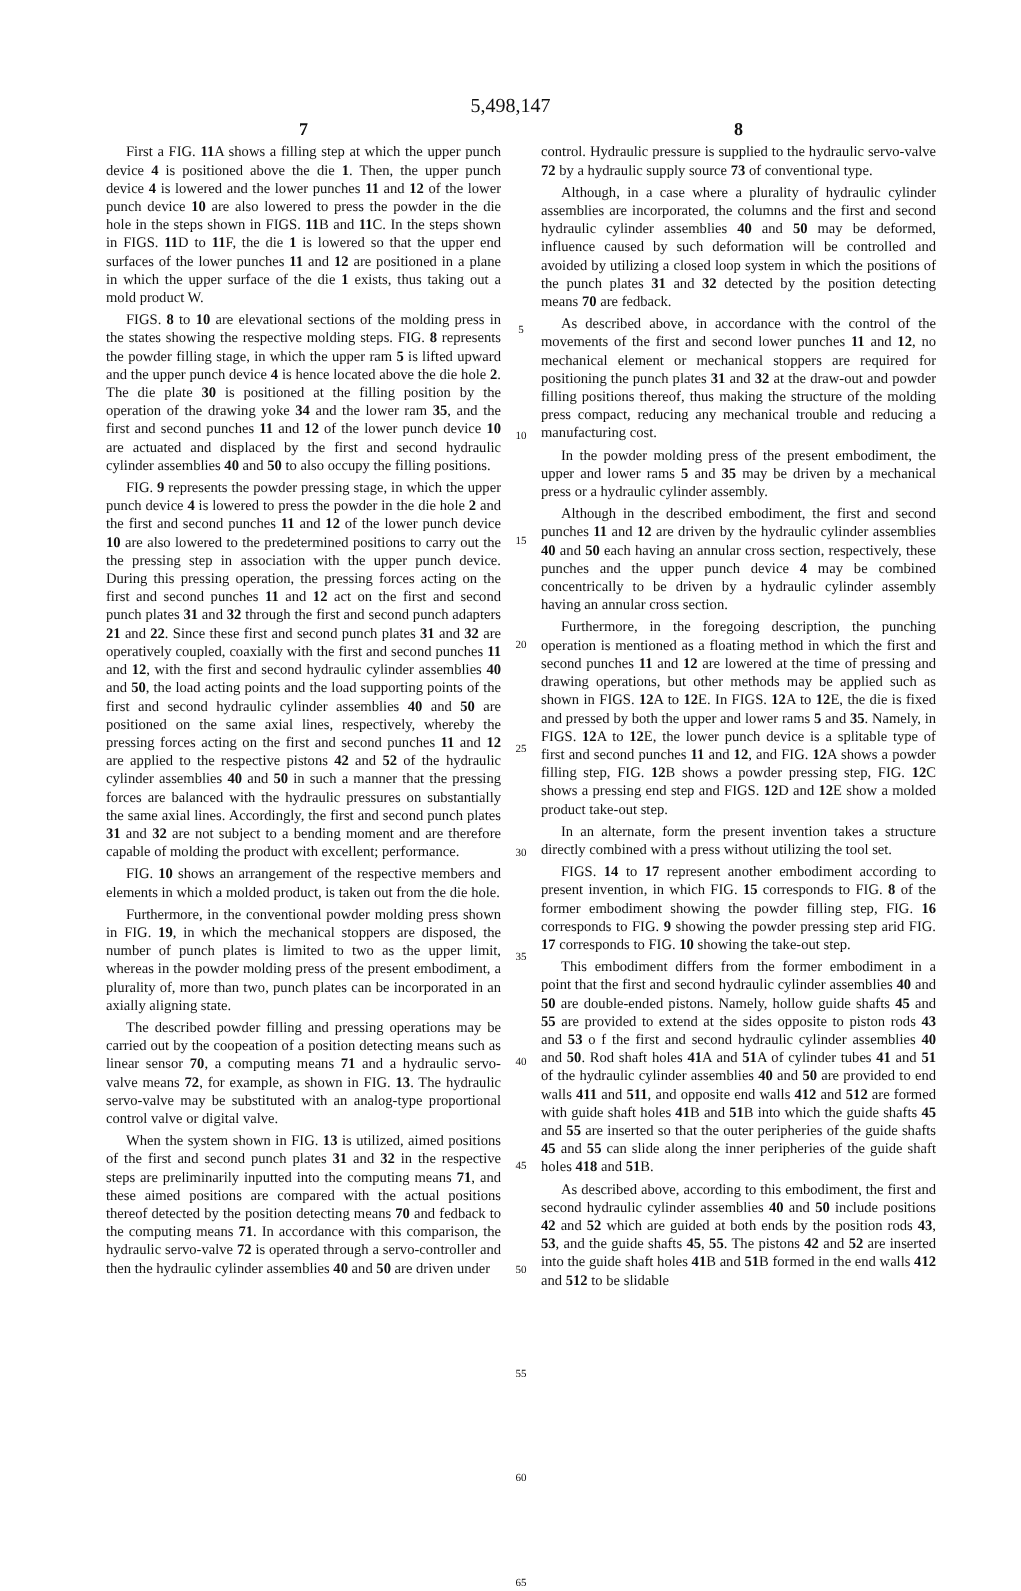5,498,147
7
First a FIG. 11 A shows a filling step at which the upper punch device 4 is positioned above the die 1. Then, the upper punch device 4 is lowered and the lower punches 11 and 12 of the lower punch device 10 are also lowered to press the powder in the die hole in the steps shown in FIGS. 11 B and 11 C. In the steps shown in FIGS. 11 D to 11 F, the die 1 is lowered so that the upper end surfaces of the lower punches 11 and 12 are positioned in a plane in which the upper surface of the die 1 exists, thus taking out a mold product W.
FIGS. 8 to 10 are elevational sections of the molding press in the states showing the respective molding steps. FIG. 8 represents the powder filling stage, in which the upper ram 5 is lifted upward and the upper punch device 4 is hence located above the die hole 2. The die plate 30 is positioned at the filling position by the operation of the drawing yoke 34 and the lower ram 35, and the first and second punches 11 and 12 of the lower punch device 10 are actuated and displaced by the first and second hydraulic cylinder assemblies 40 and 50 to also occupy the filling positions.
FIG. 9 represents the powder pressing stage, in which the upper punch device 4 is lowered to press the powder in the die hole 2 and the first and second punches 11 and 12 of the lower punch device 10 are also lowered to the predetermined positions to carry out the the pressing step in association with the upper punch device. During this pressing operation, the pressing forces acting on the first and second punches 11 and 12 act on the first and second punch plates 31 and 32 through the first and second punch adapters 21 and 22. Since these first and second punch plates 31 and 32 are operatively coupled, coaxially with the first and second punches 11 and 12, with the first and second hydraulic cylinder assemblies 40 and 50, the load acting points and the load supporting points of the first and second hydraulic cylinder assemblies 40 and 50 are positioned on the same axial lines, respectively, whereby the pressing forces acting on the first and second punches 11 and 12 are applied to the respective pistons 42 and 52 of the hydraulic cylinder assemblies 40 and 50 in such a manner that the pressing forces are balanced with the hydraulic pressures on substantially the same axial lines. Accordingly, the first and second punch plates 31 and 32 are not subject to a bending moment and are therefore capable of molding the product with excellent; performance.
FIG. 10 shows an arrangement of the respective members and elements in which a molded product, is taken out from the die hole.
Furthermore, in the conventional powder molding press shown in FIG. 19, in which the mechanical stoppers are disposed, the number of punch plates is limited to two as the upper limit, whereas in the powder molding press of the present embodiment, a plurality of, more than two, punch plates can be incorporated in an axially aligning state.
The described powder filling and pressing operations may be carried out by the coopeation of a position detecting means such as linear sensor 70, a computing means 71 and a hydraulic servo-valve means 72, for example, as shown in FIG. 13. The hydraulic servo-valve may be substituted with an analog-type proportional control valve or digital valve.
When the system shown in FIG. 13 is utilized, aimed positions of the first and second punch plates 31 and 32 in the respective steps are preliminarily inputted into the computing means 71, and these aimed positions are compared with the actual positions thereof detected by the position detecting means 70 and fedback to the computing means 71. In accordance with this comparison, the hydraulic servo-valve 72 is operated through a servo-controller and then the hydraulic cylinder assemblies 40 and 50 are driven under
5
10
15
20
25
30
35
40
45
50
55
60
65
8
control. Hydraulic pressure is supplied to the hydraulic servo-valve 72 by a hydraulic supply source 73 of conventional type.
Although, in a case where a plurality of hydraulic cylinder assemblies are incorporated, the columns and the first and second hydraulic cylinder assemblies 40 and 50 may be deformed, influence caused by such deformation will be controlled and avoided by utilizing a closed loop system in which the positions of the punch plates 31 and 32 detected by the position detecting means 70 are fedback.
As described above, in accordance with the control of the movements of the first and second lower punches 11 and 12, no mechanical element or mechanical stoppers are required for positioning the punch plates 31 and 32 at the draw-out and powder filling positions thereof, thus making the structure of the molding press compact, reducing any mechanical trouble and reducing a manufacturing cost.
In the powder molding press of the present embodiment, the upper and lower rams 5 and 35 may be driven by a mechanical press or a hydraulic cylinder assembly.
Although in the described embodiment, the first and second punches 11 and 12 are driven by the hydraulic cylinder assemblies 40 and 50 each having an annular cross section, respectively, these punches and the upper punch device 4 may be combined concentrically to be driven by a hydraulic cylinder assembly having an annular cross section.
Furthermore, in the foregoing description, the punching operation is mentioned as a floating method in which the first and second punches 11 and 12 are lowered at the time of pressing and drawing operations, but other methods may be applied such as shown in FIGS. 12 A to 12 E. In FIGS. 12 A to 12 E, the die is fixed and pressed by both the upper and lower rams 5 and 35. Namely, in FIGS. 12 A to 12 E, the lower punch device is a splitable type of first and second punches 11 and 12, and FIG. 12 A shows a powder filling step, FIG. 12 B shows a powder pressing step, FIG. 12 C shows a pressing end step and FIGS. 12 D and 12 E show a molded product take-out step.
In an alternate, form the present invention takes a structure directly combined with a press without utilizing the tool set.
FIGS. 14 to 17 represent another embodiment according to present invention, in which FIG. 15 corresponds to FIG. 8 of the former embodiment showing the powder filling step, FIG. 16 corresponds to FIG. 9 showing the powder pressing step arid FIG. 17 corresponds to FIG. 10 showing the take-out step.
This embodiment differs from the former embodiment in a point that the first and second hydraulic cylinder assemblies 40 and 50 are double-ended pistons. Namely, hollow guide shafts 45 and 55 are provided to extend at the sides opposite to piston rods 43 and 53 o f the first and second hydraulic cylinder assemblies 40 and 50. Rod shaft holes 41 A and 51 A of cylinder tubes 41 and 51 of the hydraulic cylinder assemblies 40 and 50 are provided to end walls 411 and 511, and opposite end walls 412 and 512 are formed with guide shaft holes 41 B and 51 B into which the guide shafts 45 and 55 are inserted so that the outer peripheries of the guide shafts 45 and 55 can slide along the inner peripheries of the guide shaft holes 418 and 51 B.
As described above, according to this embodiment, the first and second hydraulic cylinder assemblies 40 and 50 include positions 42 and 52 which are guided at both ends by the position rods 43, 53, and the guide shafts 45, 55. The pistons 42 and 52 are inserted into the guide shaft holes 41 B and 51 B formed in the end walls 412 and 512 to be slidable